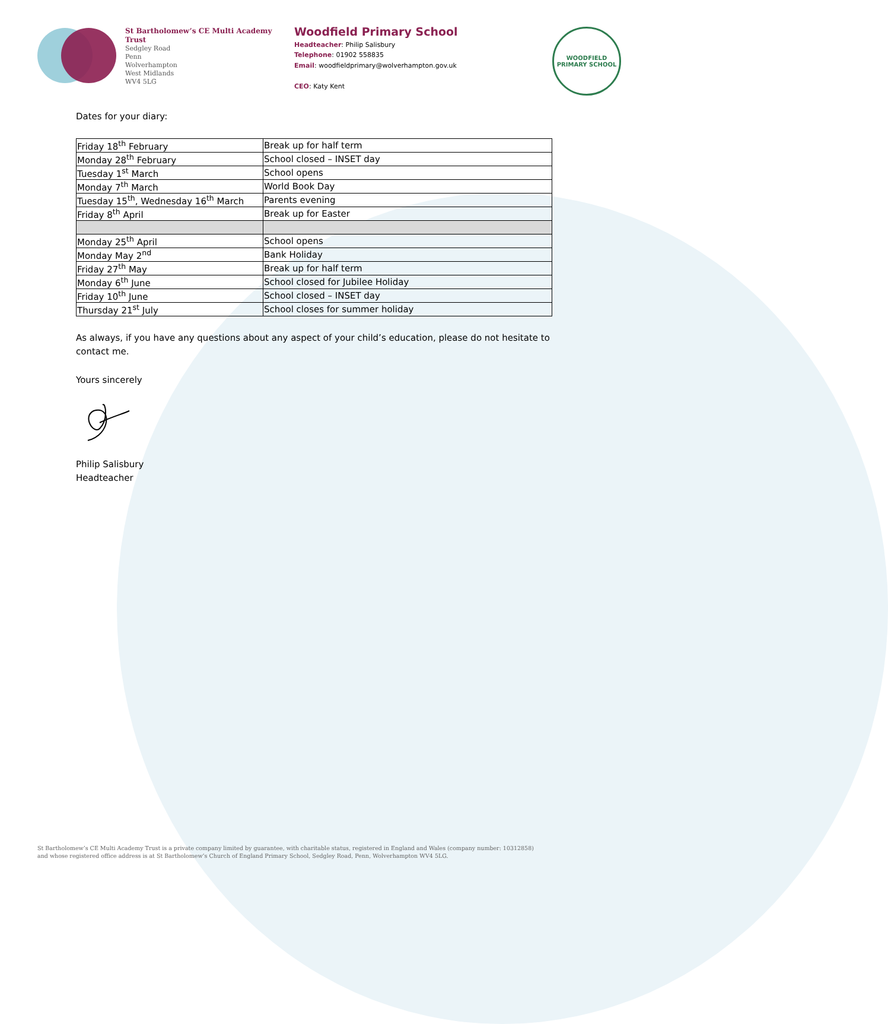St Bartholomew’s CE Multi Academy Trust
Sedgley Road
Penn
Wolverhampton
West Midlands
WV4 5LG
Woodfield Primary School
Headteacher: Philip Salisbury
Telephone: 01902 558835
Email: woodfieldprimary@wolverhampton.gov.uk
CEO: Katy Kent
WOODFIELD
PRIMARY SCHOOL
Dates for your diary:
| Friday 18<sup>th</sup> February | Break up for half term |
| Monday 28<sup>th</sup> February | School closed – INSET day |
| Tuesday 1<sup>st</sup> March | School opens |
| Monday 7<sup>th</sup> March | World Book Day |
| Tuesday 15<sup>th</sup>, Wednesday 16<sup>th</sup> March | Parents evening |
| Friday 8<sup>th</sup> April | Break up for Easter |
| Monday 25<sup>th</sup> April | School opens |
| Monday May 2<sup>nd</sup> | Bank Holiday |
| Friday 27<sup>th</sup> May | Break up for half term |
| Monday 6<sup>th</sup> June | School closed for Jubilee Holiday |
| Friday 10<sup>th</sup> June | School closed – INSET day |
| Thursday 21<sup>st</sup> July | School closes for summer holiday |
As always, if you have any questions about any aspect of your child’s education, please do not hesitate to contact me.
Yours sincerely
Philip Salisbury
Headteacher
St Bartholomew’s CE Multi Academy Trust is a private company limited by guarantee, with charitable status, registered in England and Wales (company number: 10312858)
and whose registered office address is at St Bartholomew’s Church of England Primary School, Sedgley Road, Penn, Wolverhampton WV4 5LG.